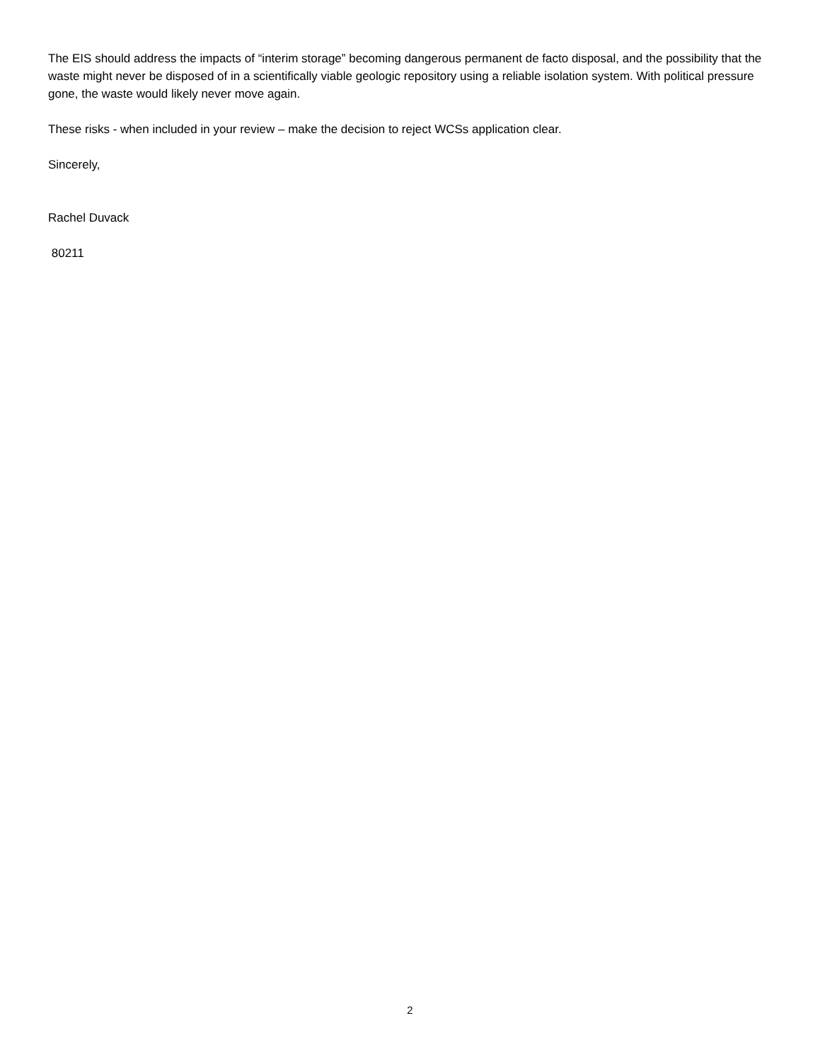The EIS should address the impacts of “interim storage” becoming dangerous permanent de facto disposal, and the possibility that the waste might never be disposed of in a scientifically viable geologic repository using a reliable isolation system. With political pressure gone, the waste would likely never move again.
These risks - when included in your review – make the decision to reject WCSs application clear.
Sincerely,
Rachel Duvack
80211
2